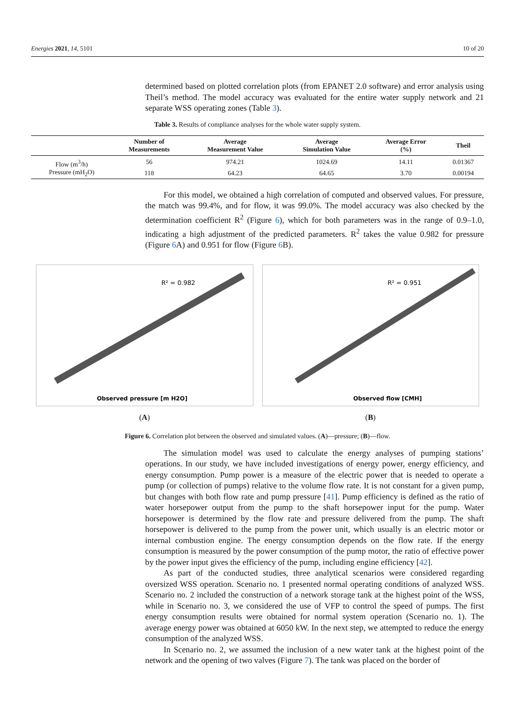Energies 2021, 14, 5101 10 of 20
determined based on plotted correlation plots (from EPANET 2.0 software) and error analysis using Theil’s method. The model accuracy was evaluated for the entire water supply network and 21 separate WSS operating zones (Table 3).
Table 3. Results of compliance analyses for the whole water supply system.
| | Number of Measurements | Average Measurement Value | Average Simulation Value | Average Error (%) | Theil |
| --- | --- | --- | --- | --- | --- |
| Flow (m<sup>3</sup>/h) | 56 | 974.21 | 1024.69 | 14.11 | 0.01367 |
| Pressure (mH<sub>2</sub>O) | 118 | 64.23 | 64.65 | 3.70 | 0.00194 |
For this model, we obtained a high correlation of computed and observed values. For pressure, the match was 99.4%, and for flow, it was 99.0%. The model accuracy was also checked by the determination coefficient R<sup>2</sup> (Figure 6), which for both parameters was in the range of 0.9–1.0, indicating a high adjustment of the predicted parameters. R<sup>2</sup> takes the value 0.982 for pressure (Figure 6 A) and 0.951 for flow (Figure 6 B).
R² = 0.982
Observed pressure [m H2O]
(A)
R² = 0.951
Observed flow [CMH]
(B)
Figure 6. Correlation plot between the observed and simulated values. (A)—pressure; (B)—flow.
The simulation model was used to calculate the energy analyses of pumping stations’ operations. In our study, we have included investigations of energy power, energy efficiency, and energy consumption. Pump power is a measure of the electric power that is needed to operate a pump (or collection of pumps) relative to the volume flow rate. It is not constant for a given pump, but changes with both flow rate and pump pressure [41]. Pump efficiency is defined as the ratio of water horsepower output from the pump to the shaft horsepower input for the pump. Water horsepower is determined by the flow rate and pressure delivered from the pump. The shaft horsepower is delivered to the pump from the power unit, which usually is an electric motor or internal combustion engine. The energy consumption depends on the flow rate. If the energy consumption is measured by the power consumption of the pump motor, the ratio of effective power by the power input gives the efficiency of the pump, including engine efficiency [42].
As part of the conducted studies, three analytical scenarios were considered regarding oversized WSS operation. Scenario no. 1 presented normal operating conditions of analyzed WSS. Scenario no. 2 included the construction of a network storage tank at the highest point of the WSS, while in Scenario no. 3, we considered the use of VFP to control the speed of pumps. The first energy consumption results were obtained for normal system operation (Scenario no. 1). The average energy power was obtained at 6050 kW. In the next step, we attempted to reduce the energy consumption of the analyzed WSS.
In Scenario no. 2, we assumed the inclusion of a new water tank at the highest point of the network and the opening of two valves (Figure 7). The tank was placed on the border of